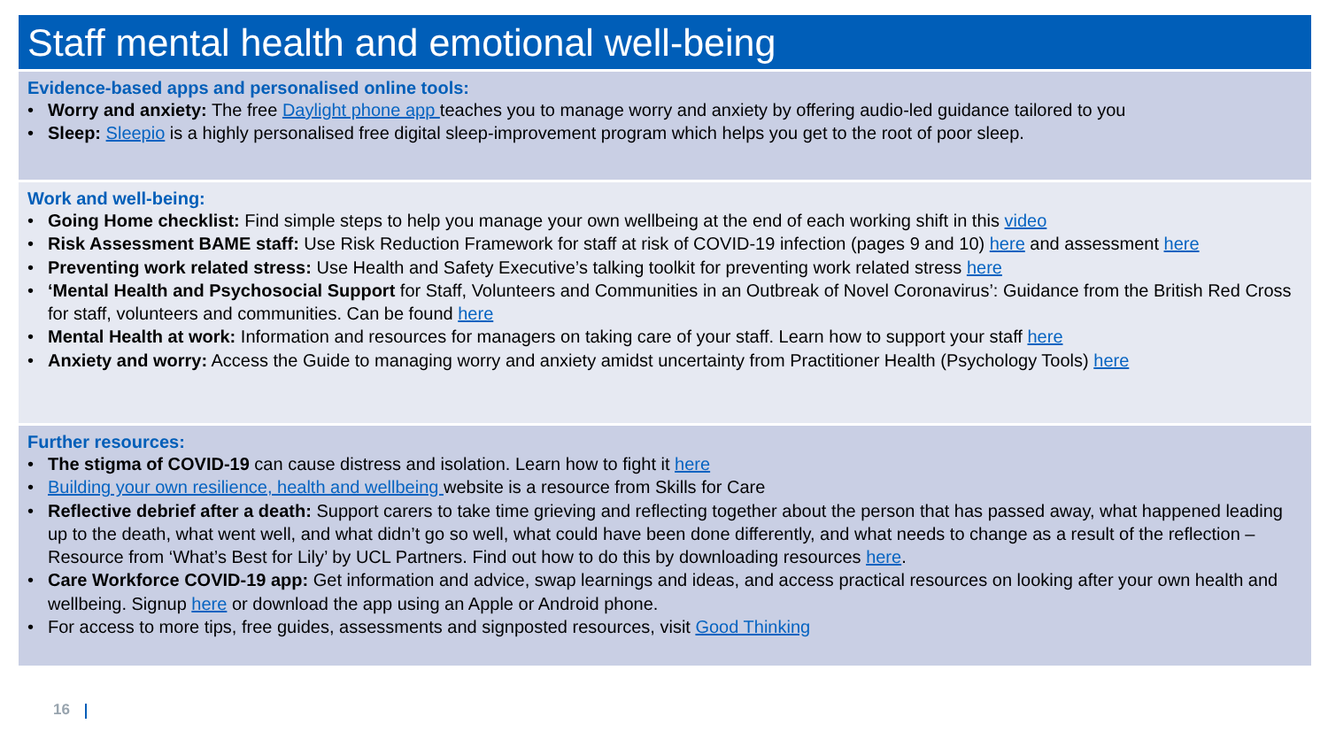Staff mental health and emotional well-being
Evidence-based apps and personalised online tools:
• Worry and anxiety: The free Daylight phone app teaches you to manage worry and anxiety by offering audio-led guidance tailored to you
• Sleep: Sleepio is a highly personalised free digital sleep-improvement program which helps you get to the root of poor sleep.
Work and well-being:
• Going Home checklist: Find simple steps to help you manage your own wellbeing at the end of each working shift in this video
• Risk Assessment BAME staff: Use Risk Reduction Framework for staff at risk of COVID-19 infection (pages 9 and 10) here and assessment here
• Preventing work related stress: Use Health and Safety Executive’s talking toolkit for preventing work related stress here
• ‘Mental Health and Psychosocial Support for Staff, Volunteers and Communities in an Outbreak of Novel Coronavirus’: Guidance from the British Red Cross for staff, volunteers and communities. Can be found here
• Mental Health at work: Information and resources for managers on taking care of your staff. Learn how to support your staff here
• Anxiety and worry: Access the Guide to managing worry and anxiety amidst uncertainty from Practitioner Health (Psychology Tools) here
Further resources:
• The stigma of COVID-19 can cause distress and isolation. Learn how to fight it here
• Building your own resilience, health and wellbeing website is a resource from Skills for Care
• Reflective debrief after a death: Support carers to take time grieving and reflecting together about the person that has passed away, what happened leading up to the death, what went well, and what didn’t go so well, what could have been done differently, and what needs to change as a result of the reflection – Resource from ‘What’s Best for Lily’ by UCL Partners. Find out how to do this by downloading resources here.
• Care Workforce COVID-19 app: Get information and advice, swap learnings and ideas, and access practical resources on looking after your own health and wellbeing. Signup here or download the app using an Apple or Android phone.
• For access to more tips, free guides, assessments and signposted resources, visit Good Thinking
16